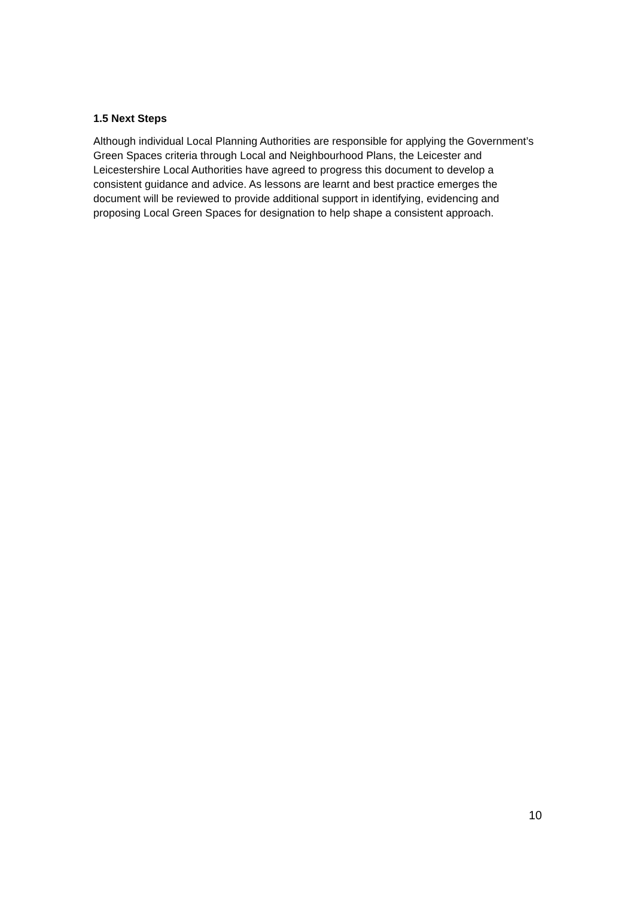1.5 Next Steps
Although individual Local Planning Authorities are responsible for applying the Government’s Green Spaces criteria through Local and Neighbourhood Plans, the Leicester and Leicestershire Local Authorities have agreed to progress this document to develop a consistent guidance and advice. As lessons are learnt and best practice emerges the document will be reviewed to provide additional support in identifying, evidencing and proposing Local Green Spaces for designation to help shape a consistent approach.
10